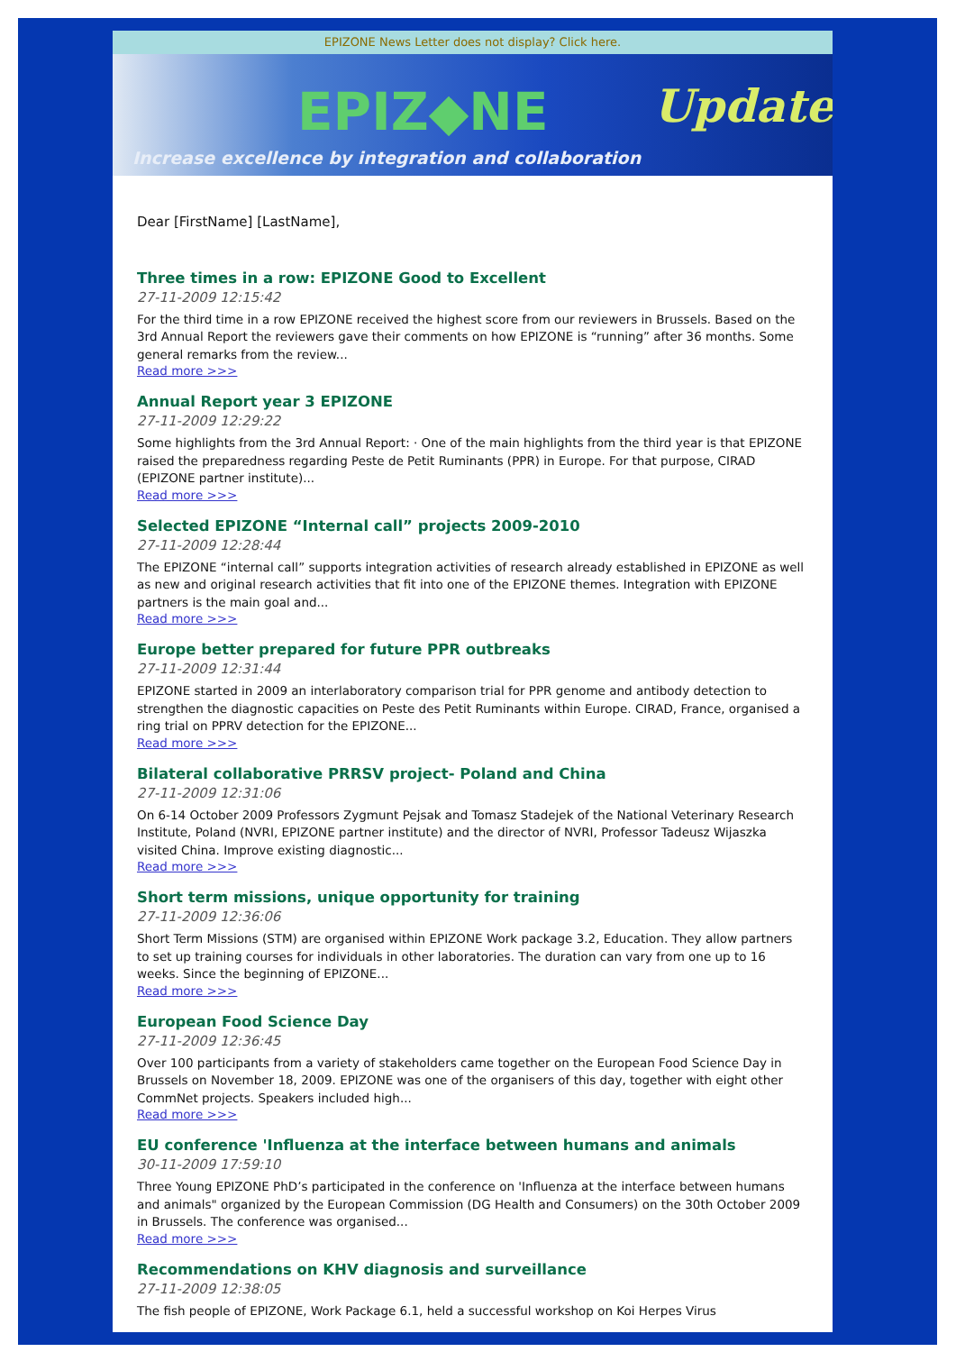EPIZONE News Letter does not display? Click here.
EPIZ◆NE Update
Increase excellence by integration and collaboration
Dear [FirstName] [LastName],
Three times in a row: EPIZONE Good to Excellent
27-11-2009 12:15:42
For the third time in a row EPIZONE received the highest score from our reviewers in Brussels. Based on the 3rd Annual Report the reviewers gave their comments on how EPIZONE is “running” after 36 months. Some general remarks from the review...
Read more >>>
Annual Report year 3 EPIZONE
27-11-2009 12:29:22
Some highlights from the 3rd Annual Report: · One of the main highlights from the third year is that EPIZONE raised the preparedness regarding Peste de Petit Ruminants (PPR) in Europe. For that purpose, CIRAD (EPIZONE partner institute)...
Read more >>>
Selected EPIZONE “Internal call” projects 2009-2010
27-11-2009 12:28:44
The EPIZONE “internal call” supports integration activities of research already established in EPIZONE as well as new and original research activities that fit into one of the EPIZONE themes. Integration with EPIZONE partners is the main goal and...
Read more >>>
Europe better prepared for future PPR outbreaks
27-11-2009 12:31:44
EPIZONE started in 2009 an interlaboratory comparison trial for PPR genome and antibody detection to strengthen the diagnostic capacities on Peste des Petit Ruminants within Europe. CIRAD, France, organised a ring trial on PPRV detection for the EPIZONE...
Read more >>>
Bilateral collaborative PRRSV project- Poland and China
27-11-2009 12:31:06
On 6-14 October 2009 Professors Zygmunt Pejsak and Tomasz Stadejek of the National Veterinary Research Institute, Poland (NVRI, EPIZONE partner institute) and the director of NVRI, Professor Tadeusz Wijaszka visited China. Improve existing diagnostic...
Read more >>>
Short term missions, unique opportunity for training
27-11-2009 12:36:06
Short Term Missions (STM) are organised within EPIZONE Work package 3.2, Education. They allow partners to set up training courses for individuals in other laboratories. The duration can vary from one up to 16 weeks. Since the beginning of EPIZONE...
Read more >>>
European Food Science Day
27-11-2009 12:36:45
Over 100 participants from a variety of stakeholders came together on the European Food Science Day in Brussels on November 18, 2009. EPIZONE was one of the organisers of this day, together with eight other CommNet projects. Speakers included high...
Read more >>>
EU conference 'Influenza at the interface between humans and animals
30-11-2009 17:59:10
Three Young EPIZONE PhD’s participated in the conference on 'Influenza at the interface between humans and animals" organized by the European Commission (DG Health and Consumers) on the 30th October 2009 in Brussels. The conference was organised...
Read more >>>
Recommendations on KHV diagnosis and surveillance
27-11-2009 12:38:05
The fish people of EPIZONE, Work Package 6.1, held a successful workshop on Koi Herpes Virus